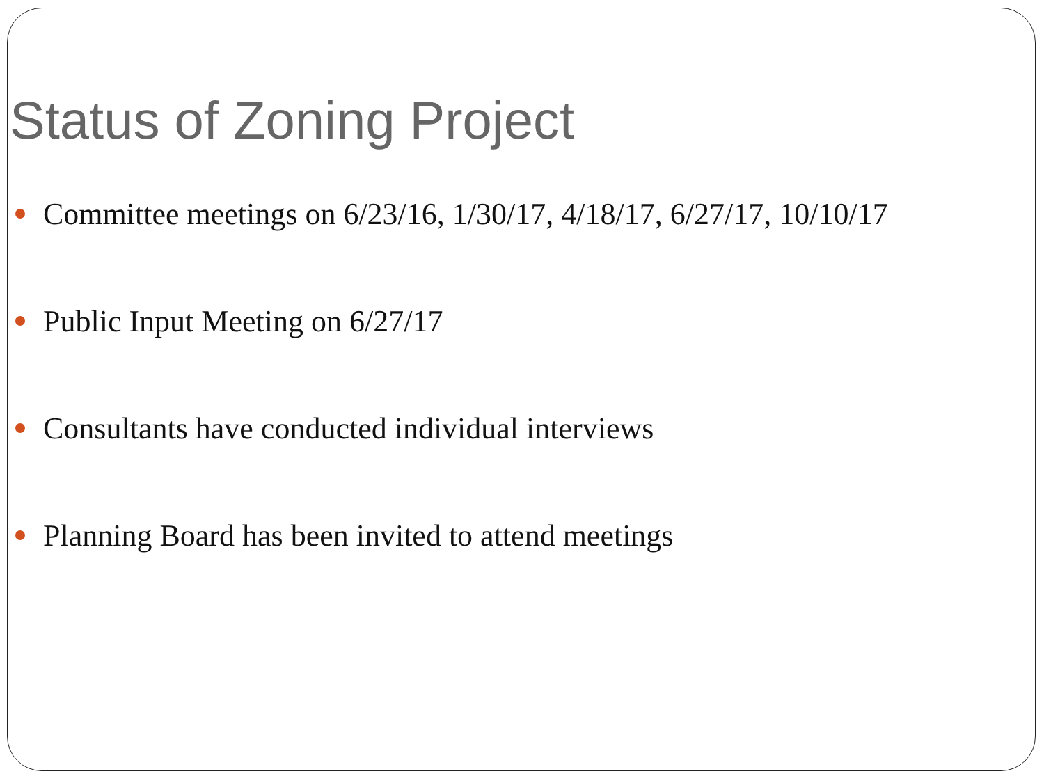Status of Zoning Project
Committee meetings on 6/23/16, 1/30/17, 4/18/17, 6/27/17, 10/10/17
Public Input Meeting on 6/27/17
Consultants have conducted individual interviews
Planning Board has been invited to attend meetings